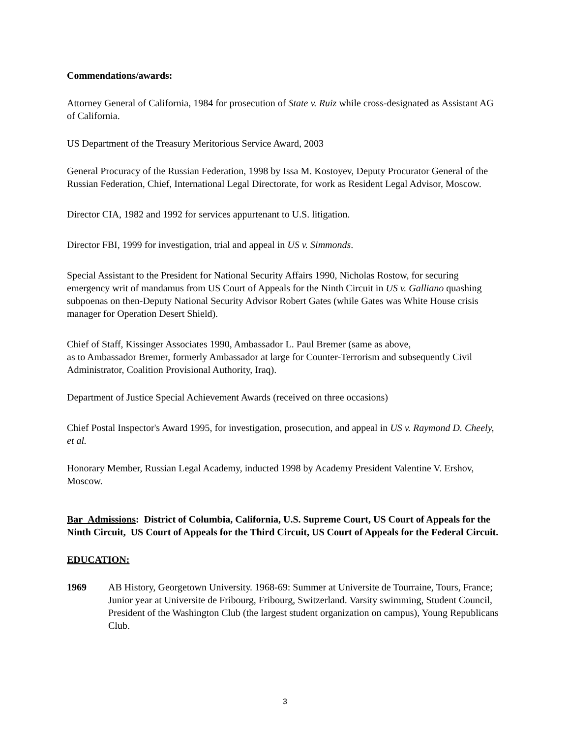Commendations/awards:
Attorney General of California, 1984 for prosecution of State v. Ruiz while cross-designated as Assistant AG of California.
US Department of the Treasury Meritorious Service Award, 2003
General Procuracy of the Russian Federation, 1998 by Issa M. Kostoyev, Deputy Procurator General of the Russian Federation, Chief, International Legal Directorate, for work as Resident Legal Advisor, Moscow.
Director CIA, 1982 and 1992 for services appurtenant to U.S. litigation.
Director FBI, 1999 for investigation, trial and appeal in US v. Simmonds.
Special Assistant to the President for National Security Affairs 1990, Nicholas Rostow, for securing emergency writ of mandamus from US Court of Appeals for the Ninth Circuit in US v. Galliano quashing subpoenas on then-Deputy National Security Advisor Robert Gates (while Gates was White House crisis manager for Operation Desert Shield).
Chief of Staff, Kissinger Associates 1990, Ambassador L. Paul Bremer (same as above,
as to Ambassador Bremer, formerly Ambassador at large for Counter-Terrorism and subsequently Civil Administrator, Coalition Provisional Authority, Iraq).
Department of Justice Special Achievement Awards (received on three occasions)
Chief Postal Inspector's Award 1995, for investigation, prosecution, and appeal in US v. Raymond D. Cheely, et al.
Honorary Member, Russian Legal Academy, inducted 1998 by Academy President Valentine V. Ershov, Moscow.
Bar_Admissions: District of Columbia, California, U.S. Supreme Court, US Court of Appeals for the Ninth Circuit, US Court of Appeals for the Third Circuit, US Court of Appeals for the Federal Circuit.
EDUCATION:
1969 AB History, Georgetown University. 1968-69: Summer at Universite de Tourraine, Tours, France; Junior year at Universite de Fribourg, Fribourg, Switzerland. Varsity swimming, Student Council, President of the Washington Club (the largest student organization on campus), Young Republicans Club.
3